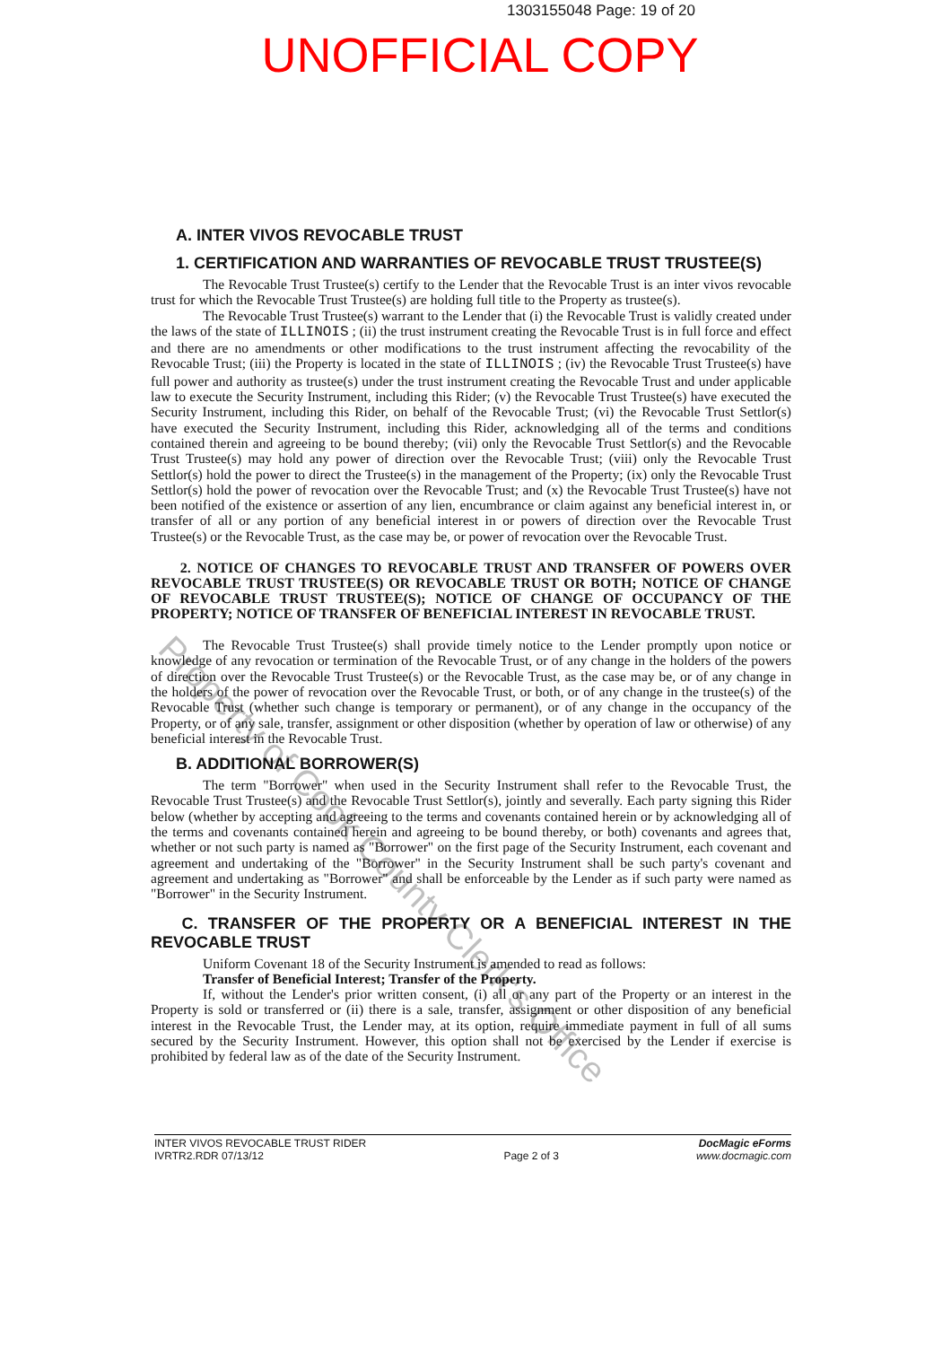1303155048 Page: 19 of 20
UNOFFICIAL COPY
A. INTER VIVOS REVOCABLE TRUST
1. CERTIFICATION AND WARRANTIES OF REVOCABLE TRUST TRUSTEE(S)
The Revocable Trust Trustee(s) certify to the Lender that the Revocable Trust is an inter vivos revocable trust for which the Revocable Trust Trustee(s) are holding full title to the Property as trustee(s).
The Revocable Trust Trustee(s) warrant to the Lender that (i) the Revocable Trust is validly created under the laws of the state of ILLINOIS ; (ii) the trust instrument creating the Revocable Trust is in full force and effect and there are no amendments or other modifications to the trust instrument affecting the revocability of the Revocable Trust; (iii) the Property is located in the state of ILLINOIS ; (iv) the Revocable Trust Trustee(s) have full power and authority as trustee(s) under the trust instrument creating the Revocable Trust and under applicable law to execute the Security Instrument, including this Rider; (v) the Revocable Trust Trustee(s) have executed the Security Instrument, including this Rider, on behalf of the Revocable Trust; (vi) the Revocable Trust Settlor(s) have executed the Security Instrument, including this Rider, acknowledging all of the terms and conditions contained therein and agreeing to be bound thereby; (vii) only the Revocable Trust Settlor(s) and the Revocable Trust Trustee(s) may hold any power of direction over the Revocable Trust; (viii) only the Revocable Trust Settlor(s) hold the power to direct the Trustee(s) in the management of the Property; (ix) only the Revocable Trust Settlor(s) hold the power of revocation over the Revocable Trust; and (x) the Revocable Trust Trustee(s) have not been notified of the existence or assertion of any lien, encumbrance or claim against any beneficial interest in, or transfer of all or any portion of any beneficial interest in or powers of direction over the Revocable Trust Trustee(s) or the Revocable Trust, as the case may be, or power of revocation over the Revocable Trust.
2. NOTICE OF CHANGES TO REVOCABLE TRUST AND TRANSFER OF POWERS OVER REVOCABLE TRUST TRUSTEE(S) OR REVOCABLE TRUST OR BOTH; NOTICE OF CHANGE OF REVOCABLE TRUST TRUSTEE(S); NOTICE OF CHANGE OF OCCUPANCY OF THE PROPERTY; NOTICE OF TRANSFER OF BENEFICIAL INTEREST IN REVOCABLE TRUST.
The Revocable Trust Trustee(s) shall provide timely notice to the Lender promptly upon notice or knowledge of any revocation or termination of the Revocable Trust, or of any change in the holders of the powers of direction over the Revocable Trust Trustee(s) or the Revocable Trust, as the case may be, or of any change in the holders of the power of revocation over the Revocable Trust, or both, or of any change in the trustee(s) of the Revocable Trust (whether such change is temporary or permanent), or of any change in the occupancy of the Property, or of any sale, transfer, assignment or other disposition (whether by operation of law or otherwise) of any beneficial interest in the Revocable Trust.
B. ADDITIONAL BORROWER(S)
The term "Borrower" when used in the Security Instrument shall refer to the Revocable Trust, the Revocable Trust Trustee(s) and the Revocable Trust Settlor(s), jointly and severally. Each party signing this Rider below (whether by accepting and agreeing to the terms and covenants contained herein or by acknowledging all of the terms and covenants contained herein and agreeing to be bound thereby, or both) covenants and agrees that, whether or not such party is named as "Borrower" on the first page of the Security Instrument, each covenant and agreement and undertaking of the "Borrower" in the Security Instrument shall be such party's covenant and agreement and undertaking as "Borrower" and shall be enforceable by the Lender as if such party were named as "Borrower" in the Security Instrument.
C. TRANSFER OF THE PROPERTY OR A BENEFICIAL INTEREST IN THE REVOCABLE TRUST
Uniform Covenant 18 of the Security Instrument is amended to read as follows:
Transfer of Beneficial Interest; Transfer of the Property.
If, without the Lender's prior written consent, (i) all or any part of the Property or an interest in the Property is sold or transferred or (ii) there is a sale, transfer, assignment or other disposition of any beneficial interest in the Revocable Trust, the Lender may, at its option, require immediate payment in full of all sums secured by the Security Instrument. However, this option shall not be exercised by the Lender if exercise is prohibited by federal law as of the date of the Security Instrument.
INTER VIVOS REVOCABLE TRUST RIDER
IVRTR2.RDR 07/13/12
Page 2 of 3
DocMagic eForms
www.docmagic.com
Property of Cook County Clerk's Office